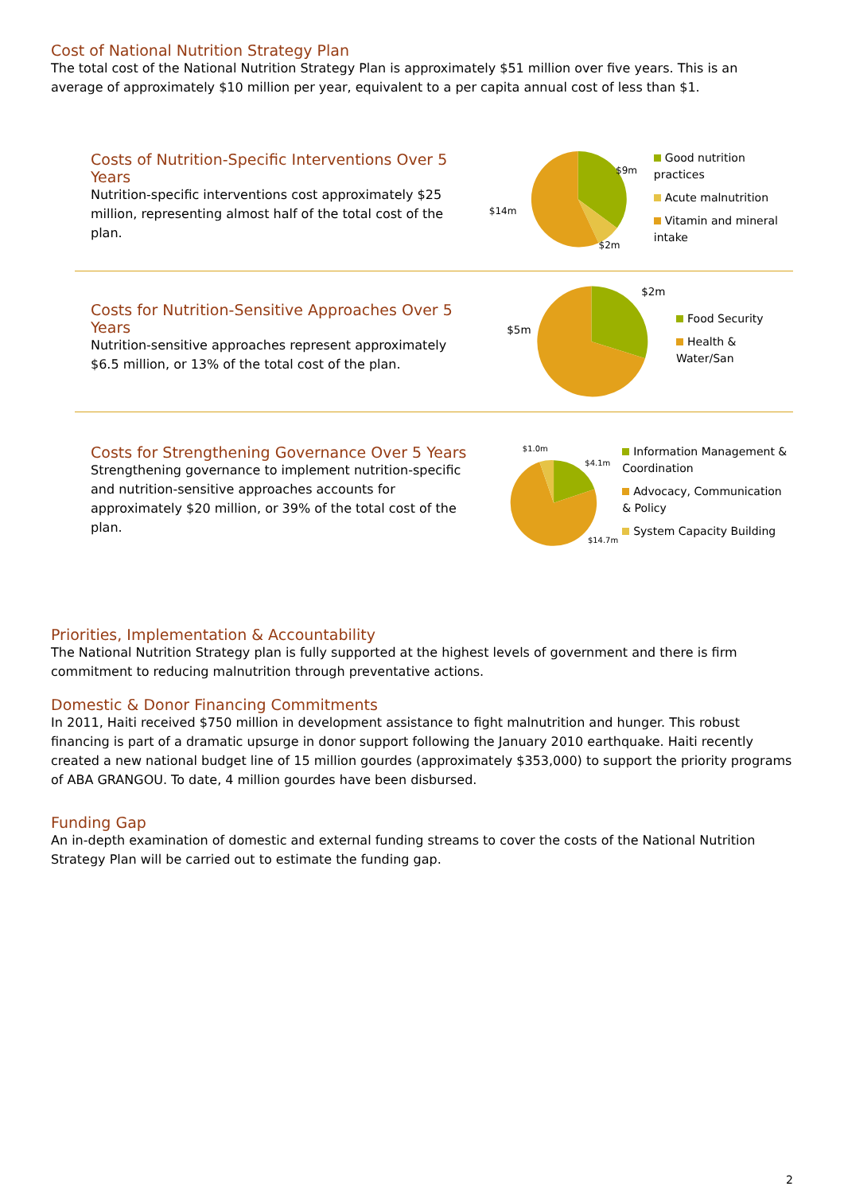Cost of National Nutrition Strategy Plan
The total cost of the National Nutrition Strategy Plan is approximately $51 million over five years. This is an average of approximately $10 million per year, equivalent to a per capita annual cost of less than $1.
Costs of Nutrition-Specific Interventions Over 5 Years
Nutrition-specific interventions cost approximately $25 million, representing almost half of the total cost of the plan.
$9m
$2m
$14m
Good nutrition practices
Acute malnutrition
Vitamin and mineral intake
Costs for Nutrition-Sensitive Approaches Over 5 Years
Nutrition-sensitive approaches represent approximately $6.5 million, or 13% of the total cost of the plan.
$2m
$5m
Food Security
Health & Water/San
Costs for Strengthening Governance Over 5 Years
Strengthening governance to implement nutrition-specific and nutrition-sensitive approaches accounts for approximately $20 million, or 39% of the total cost of the plan.
$1.0m
$4.1m
$14.7m
Information Management & Coordination
Advocacy, Communication & Policy
System Capacity Building
Priorities, Implementation & Accountability
The National Nutrition Strategy plan is fully supported at the highest levels of government and there is firm commitment to reducing malnutrition through preventative actions.
Domestic & Donor Financing Commitments
In 2011, Haiti received $750 million in development assistance to fight malnutrition and hunger. This robust financing is part of a dramatic upsurge in donor support following the January 2010 earthquake. Haiti recently created a new national budget line of 15 million gourdes (approximately $353,000) to support the priority programs of ABA GRANGOU. To date, 4 million gourdes have been disbursed.
Funding Gap
An in-depth examination of domestic and external funding streams to cover the costs of the National Nutrition Strategy Plan will be carried out to estimate the funding gap.
2